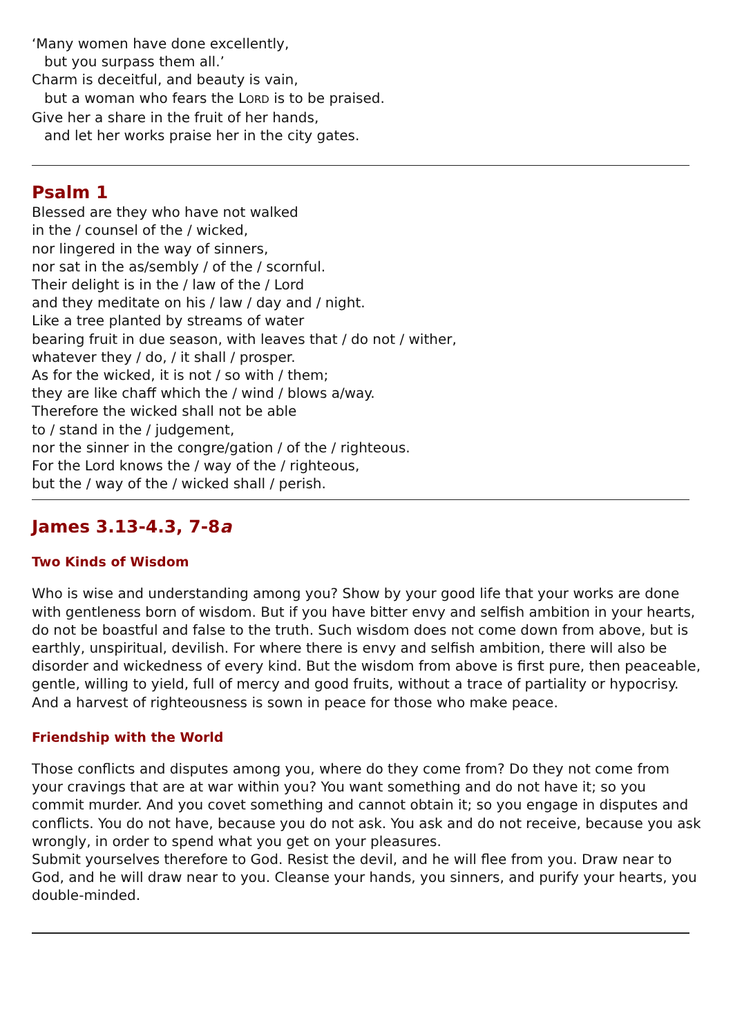‘Many women have done excellently,
but you surpass them all.’
Charm is deceitful, and beauty is vain,
but a woman who fears the LORD is to be praised.
Give her a share in the fruit of her hands,
and let her works praise her in the city gates.
Psalm 1
Blessed are they who have not walked
in the / counsel of the / wicked,
nor lingered in the way of sinners,
nor sat in the as/sembly / of the / scornful.
Their delight is in the / law of the / Lord
and they meditate on his / law / day and / night.
Like a tree planted by streams of water
bearing fruit in due season, with leaves that / do not / wither,
whatever they / do, / it shall / prosper.
As for the wicked, it is not / so with / them;
they are like chaff which the / wind / blows a/way.
Therefore the wicked shall not be able
to / stand in the / judgement,
nor the sinner in the congre/gation / of the / righteous.
For the Lord knows the / way of the / righteous,
but the / way of the / wicked shall / perish.
James 3.13-4.3, 7-8a
Two Kinds of Wisdom
Who is wise and understanding among you? Show by your good life that your works are done with gentleness born of wisdom. But if you have bitter envy and selfish ambition in your hearts, do not be boastful and false to the truth. Such wisdom does not come down from above, but is earthly, unspiritual, devilish. For where there is envy and selfish ambition, there will also be disorder and wickedness of every kind. But the wisdom from above is first pure, then peaceable, gentle, willing to yield, full of mercy and good fruits, without a trace of partiality or hypocrisy. And a harvest of righteousness is sown in peace for those who make peace.
Friendship with the World
Those conflicts and disputes among you, where do they come from? Do they not come from your cravings that are at war within you? You want something and do not have it; so you commit murder. And you covet something and cannot obtain it; so you engage in disputes and conflicts. You do not have, because you do not ask. You ask and do not receive, because you ask wrongly, in order to spend what you get on your pleasures.
Submit yourselves therefore to God. Resist the devil, and he will flee from you. Draw near to God, and he will draw near to you. Cleanse your hands, you sinners, and purify your hearts, you double-minded.